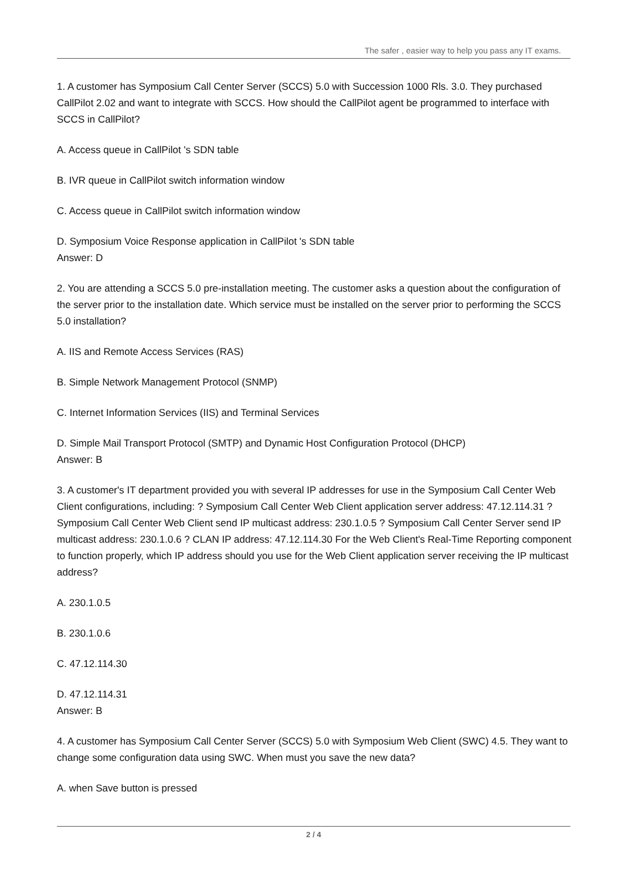The safer , easier way to help you pass any IT exams.
1. A customer has Symposium Call Center Server (SCCS) 5.0 with Succession 1000 Rls. 3.0. They purchased CallPilot 2.02 and want to integrate with SCCS. How should the CallPilot agent be programmed to interface with SCCS in CallPilot?
A. Access queue in CallPilot 's SDN table
B. IVR queue in CallPilot switch information window
C. Access queue in CallPilot switch information window
D. Symposium Voice Response application in CallPilot 's SDN table
Answer: D
2. You are attending a SCCS 5.0 pre-installation meeting. The customer asks a question about the configuration of the server prior to the installation date. Which service must be installed on the server prior to performing the SCCS 5.0 installation?
A. IIS and Remote Access Services (RAS)
B. Simple Network Management Protocol (SNMP)
C. Internet Information Services (IIS) and Terminal Services
D. Simple Mail Transport Protocol (SMTP) and Dynamic Host Configuration Protocol (DHCP)
Answer: B
3. A customer's IT department provided you with several IP addresses for use in the Symposium Call Center Web Client configurations, including: ? Symposium Call Center Web Client application server address: 47.12.114.31 ? Symposium Call Center Web Client send IP multicast address: 230.1.0.5 ? Symposium Call Center Server send IP multicast address: 230.1.0.6 ? CLAN IP address: 47.12.114.30 For the Web Client's Real-Time Reporting component to function properly, which IP address should you use for the Web Client application server receiving the IP multicast address?
A. 230.1.0.5
B. 230.1.0.6
C. 47.12.114.30
D. 47.12.114.31
Answer: B
4. A customer has Symposium Call Center Server (SCCS) 5.0 with Symposium Web Client (SWC) 4.5. They want to change some configuration data using SWC. When must you save the new data?
A. when Save button is pressed
2 / 4